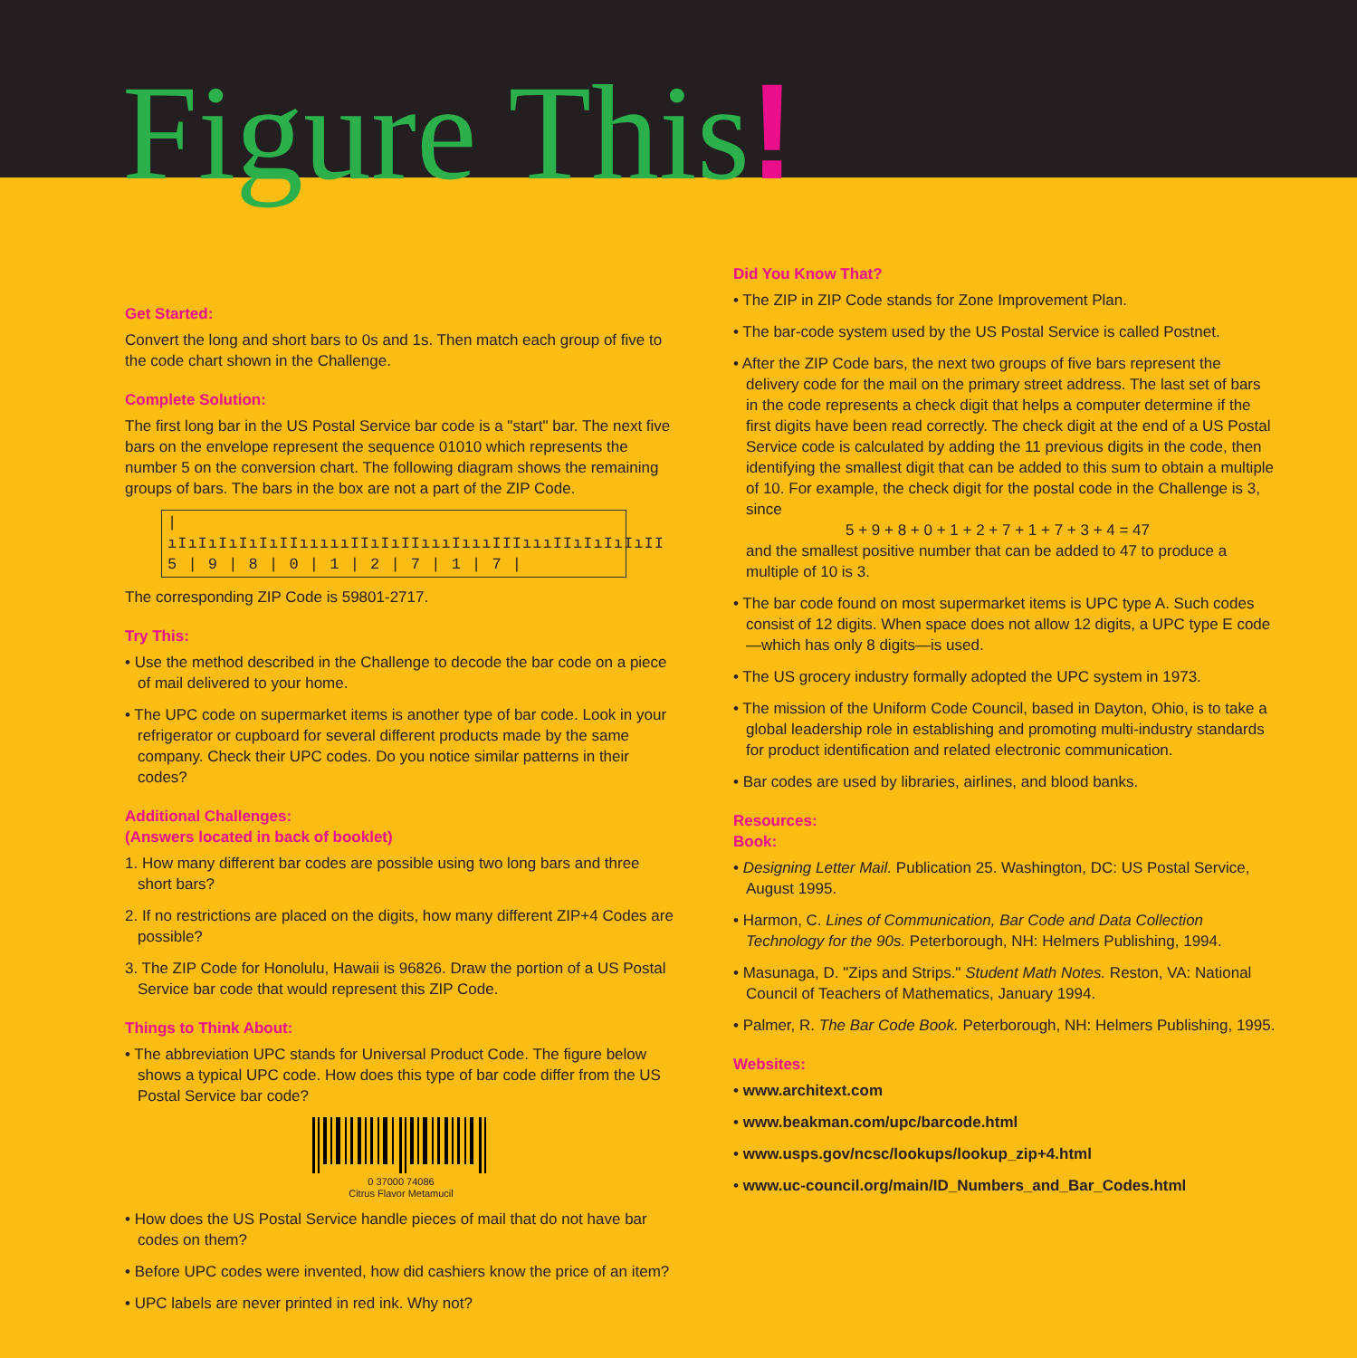Figure This!
Get Started:
Convert the long and short bars to 0s and 1s. Then match each group of five to the code chart shown in the Challenge.
Complete Solution:
The first long bar in the US Postal Service bar code is a "start" bar. The next five bars on the envelope represent the sequence 01010 which represents the number 5 on the conversion chart. The following diagram shows the remaining groups of bars. The bars in the box are not a part of the ZIP Code.
|ıIıIıIıIıIıIIıııııIIıIıIIıııIıııIIIıııIIıIıIıIıII
5 | 9 | 8 | 0 | 1 | 2 | 7 | 1 | 7 |
The corresponding ZIP Code is 59801-2717.
Try This:
• Use the method described in the Challenge to decode the bar code on a piece of mail delivered to your home.
• The UPC code on supermarket items is another type of bar code. Look in your refrigerator or cupboard for several different products made by the same company. Check their UPC codes. Do you notice similar patterns in their codes?
Additional Challenges:
(Answers located in back of booklet)
1. How many different bar codes are possible using two long bars and three short bars?
2. If no restrictions are placed on the digits, how many different ZIP+4 Codes are possible?
3. The ZIP Code for Honolulu, Hawaii is 96826. Draw the portion of a US Postal Service bar code that would represent this ZIP Code.
Things to Think About:
• The abbreviation UPC stands for Universal Product Code. The figure below shows a typical UPC code. How does this type of bar code differ from the US Postal Service bar code?
0 37000 74086
Citrus Flavor Metamucil
• How does the US Postal Service handle pieces of mail that do not have bar codes on them?
• Before UPC codes were invented, how did cashiers know the price of an item?
• UPC labels are never printed in red ink. Why not?
Did You Know That?
• The ZIP in ZIP Code stands for Zone Improvement Plan.
• The bar-code system used by the US Postal Service is called Postnet.
• After the ZIP Code bars, the next two groups of five bars represent the delivery code for the mail on the primary street address. The last set of bars in the code represents a check digit that helps a computer determine if the first digits have been read correctly. The check digit at the end of a US Postal Service code is calculated by adding the 11 previous digits in the code, then identifying the smallest digit that can be added to this sum to obtain a multiple of 10. For example, the check digit for the postal code in the Challenge is 3, since
5 + 9 + 8 + 0 + 1 + 2 + 7 + 1 + 7 + 3 + 4 = 47
and the smallest positive number that can be added to 47 to produce a multiple of 10 is 3.
• The bar code found on most supermarket items is UPC type A. Such codes consist of 12 digits. When space does not allow 12 digits, a UPC type E code—which has only 8 digits—is used.
• The US grocery industry formally adopted the UPC system in 1973.
• The mission of the Uniform Code Council, based in Dayton, Ohio, is to take a global leadership role in establishing and promoting multi-industry standards for product identification and related electronic communication.
• Bar codes are used by libraries, airlines, and blood banks.
Resources:
Book:
• Designing Letter Mail. Publication 25. Washington, DC: US Postal Service, August 1995.
• Harmon, C. Lines of Communication, Bar Code and Data Collection Technology for the 90s. Peterborough, NH: Helmers Publishing, 1994.
• Masunaga, D. "Zips and Strips." Student Math Notes. Reston, VA: National Council of Teachers of Mathematics, January 1994.
• Palmer, R. The Bar Code Book. Peterborough, NH: Helmers Publishing, 1995.
Websites:
• www.architext.com
• www.beakman.com/upc/barcode.html
• www.usps.gov/ncsc/lookups/lookup_zip+4.html
• www.uc-council.org/main/ID_Numbers_and_Bar_Codes.html